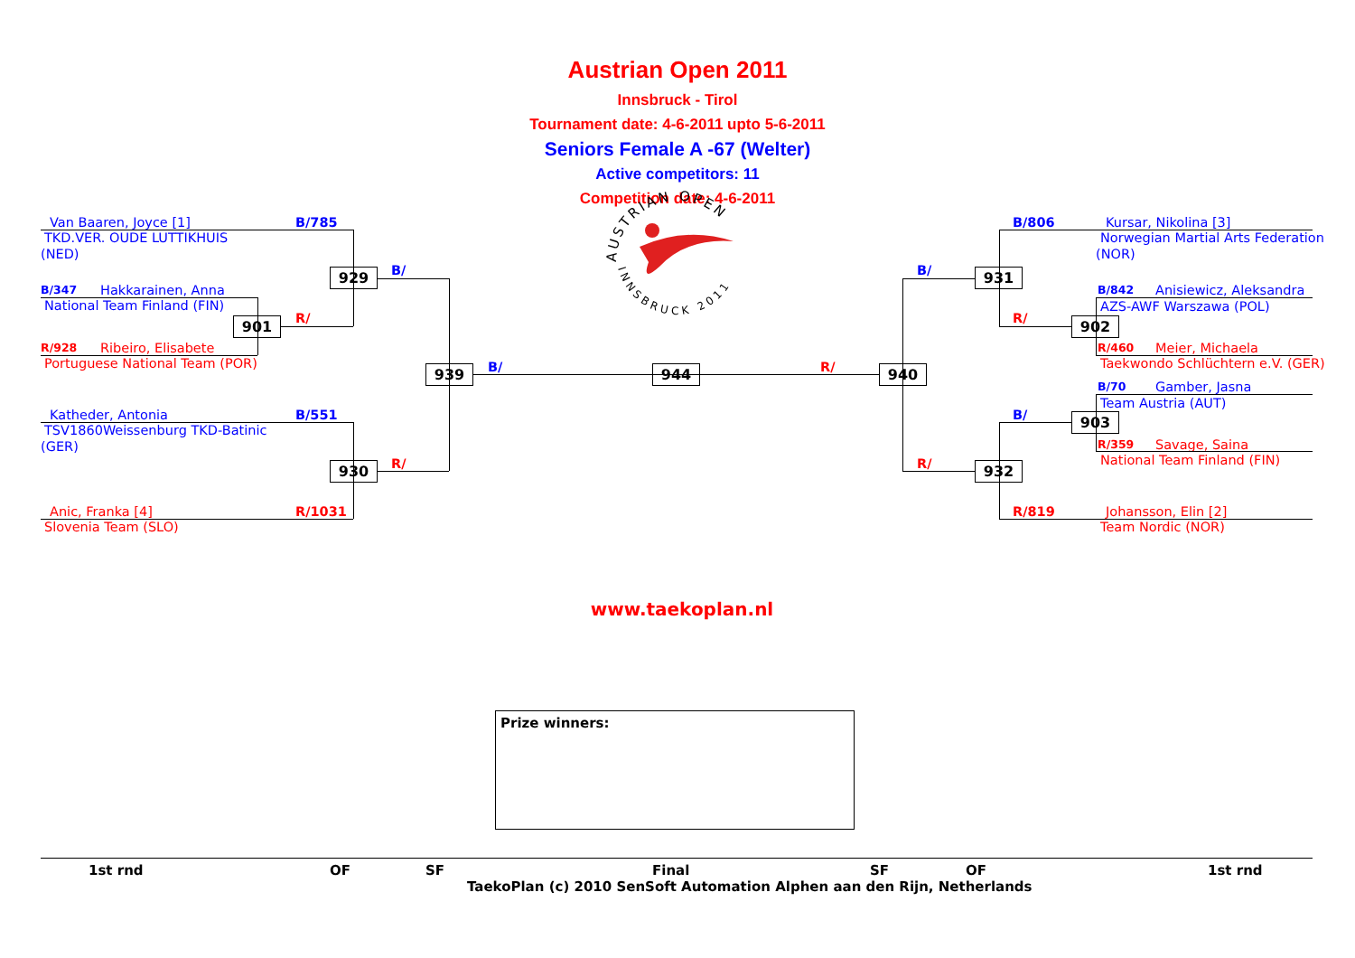Austrian Open 2011
Innsbruck - Tirol
Tournament date: 4-6-2011 upto 5-6-2011
Seniors Female A -67 (Welter)
Active competitors: 11
Competition date: 4-6-2011
Van Baaren, Joyce [1]
B/785
TKD.VER. OUDE LUTTIKHUIS
(NED)
929
B/
B/347
Hakkarainen, Anna
National Team Finland (FIN)
901
R/
R/928
Ribeiro, Elisabete
Portuguese National Team (POR)
939
B/
Katheder, Antonia
B/551
TSV1860Weissenburg TKD-Batinic
(GER)
930
R/
Anic, Franka [4]
R/1031
Slovenia Team (SLO)
AUSTRIAN OPEN
INNSBRUCK 2011
944
B/806
Kursar, Nikolina [3]
Norwegian Martial Arts Federation
(NOR)
B/
931
B/842
Anisiewicz, Aleksandra
AZS-AWF Warszawa (POL)
R/
902
R/460
Meier, Michaela
Taekwondo Schlüchtern e.V. (GER)
R/
940
B/70
Gamber, Jasna
Team Austria (AUT)
B/
903
R/359
Savage, Saina
National Team Finland (FIN)
R/
932
R/819
Johansson, Elin [2]
Team Nordic (NOR)
www.taekoplan.nl
Prize winners:
1st rnd OF SF Final SF OF 1st rnd
TaekoPlan (c) 2010 SenSoft Automation Alphen aan den Rijn, Netherlands